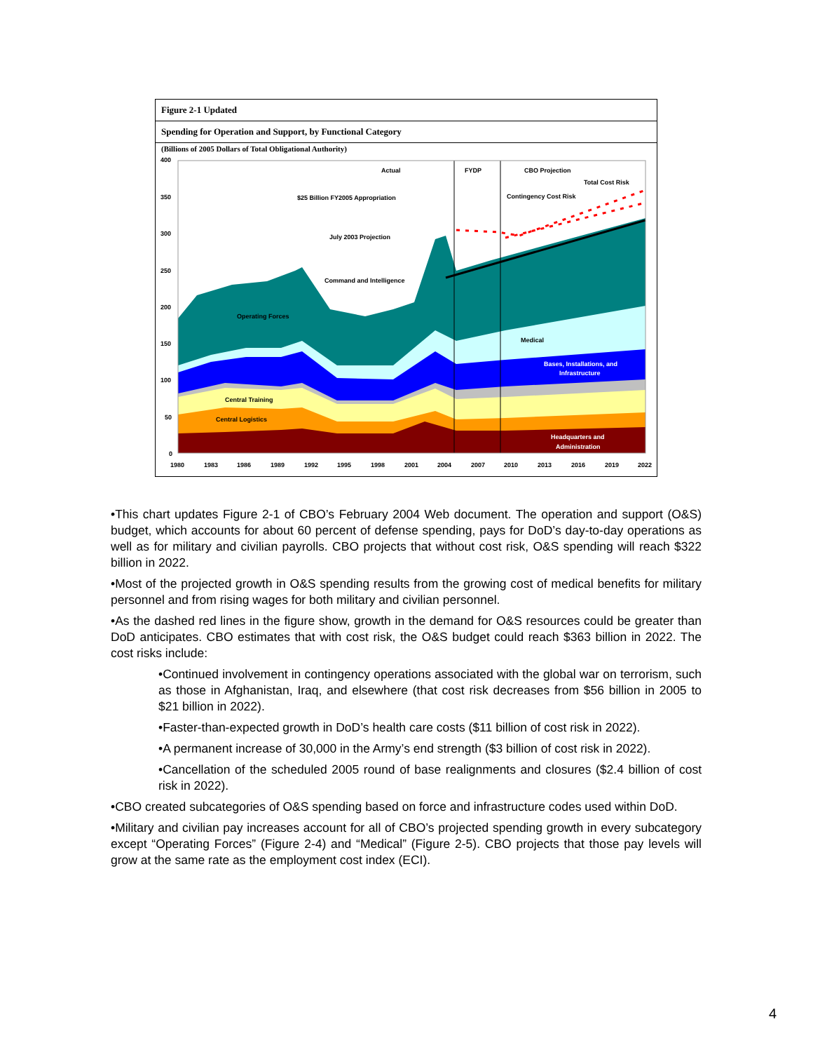Figure 2-1 Updated
Spending for Operation and Support, by Functional Category
(Billions of 2005 Dollars of Total Obligational Authority)
400
350
300
250
200
150
100
50
0
1980
1983
1986
1989
1992
1995
1998
2001
2004
2007
2010
2013
2016
2019
2022
Actual
FYDP
CBO Projection
Total Cost Risk
Contingency Cost Risk
$25 Billion FY2005 Appropriation
July 2003 Projection
Command and Intelligence
Operating Forces
Medical
Bases, Installations, and
Infrastructure
Central Training
Central Logistics
Headquarters and
Administration
•This chart updates Figure 2-1 of CBO’s February 2004 Web document. The operation and support (O&S) budget, which accounts for about 60 percent of defense spending, pays for DoD’s day-to-day operations as well as for military and civilian payrolls. CBO projects that without cost risk, O&S spending will reach $322 billion in 2022.
•Most of the projected growth in O&S spending results from the growing cost of medical benefits for military personnel and from rising wages for both military and civilian personnel.
•As the dashed red lines in the figure show, growth in the demand for O&S resources could be greater than DoD anticipates. CBO estimates that with cost risk, the O&S budget could reach $363 billion in 2022. The cost risks include:
•Continued involvement in contingency operations associated with the global war on terrorism, such as those in Afghanistan, Iraq, and elsewhere (that cost risk decreases from $56 billion in 2005 to $21 billion in 2022).
•Faster-than-expected growth in DoD’s health care costs ($11 billion of cost risk in 2022).
•A permanent increase of 30,000 in the Army’s end strength ($3 billion of cost risk in 2022).
•Cancellation of the scheduled 2005 round of base realignments and closures ($2.4 billion of cost risk in 2022).
•CBO created subcategories of O&S spending based on force and infrastructure codes used within DoD.
•Military and civilian pay increases account for all of CBO’s projected spending growth in every subcategory except “Operating Forces” (Figure 2-4) and “Medical” (Figure 2-5). CBO projects that those pay levels will grow at the same rate as the employment cost index (ECI).
4